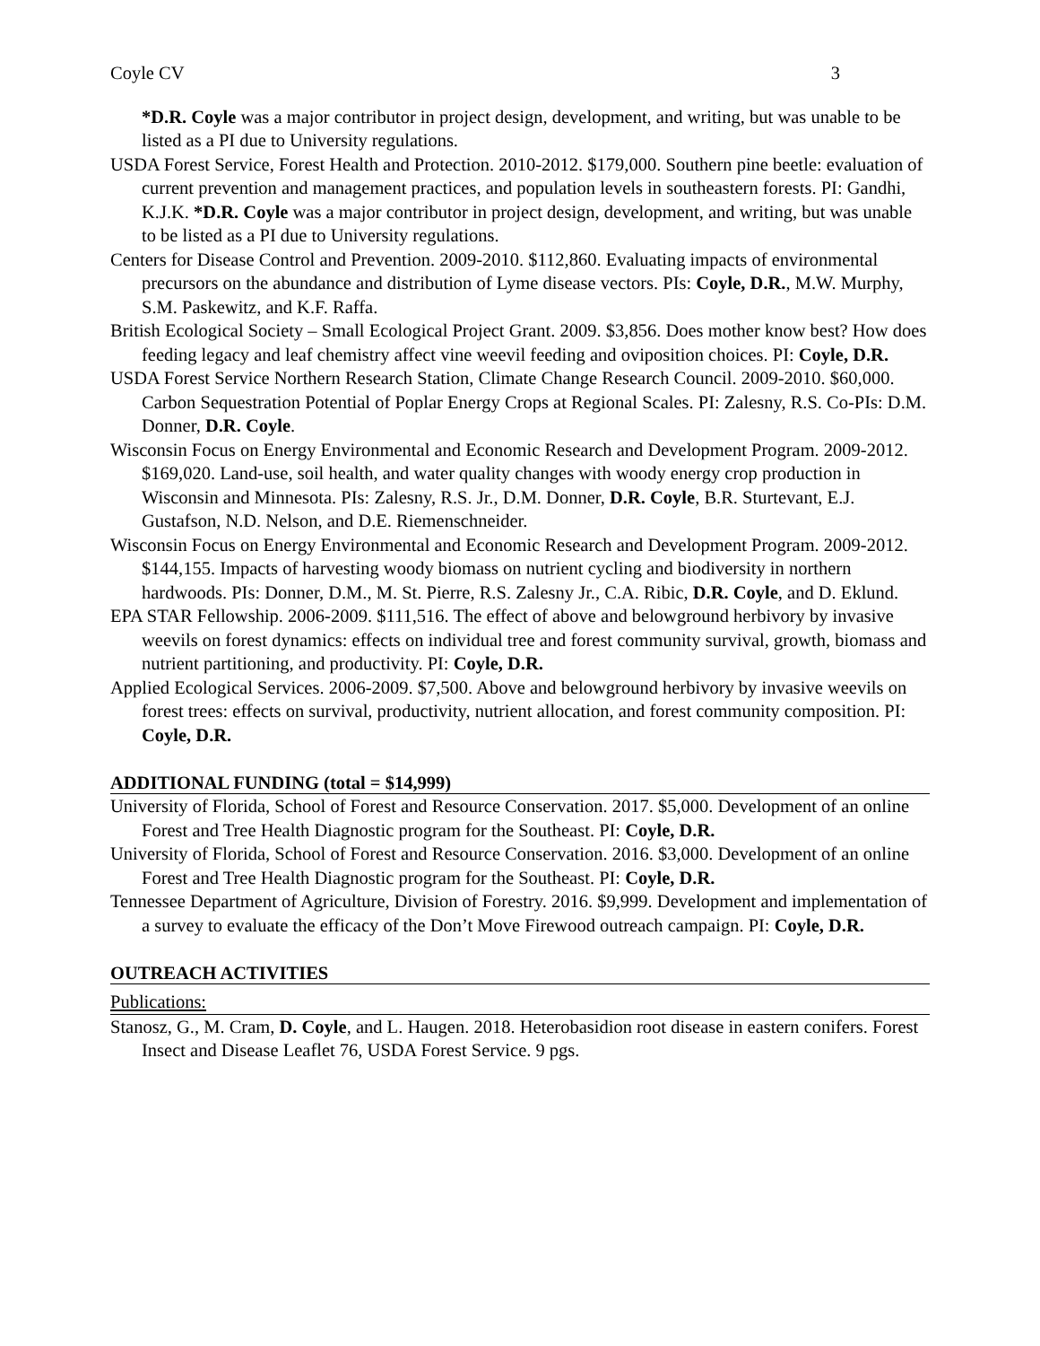Coyle CV 3
*D.R. Coyle was a major contributor in project design, development, and writing, but was unable to be listed as a PI due to University regulations.
USDA Forest Service, Forest Health and Protection. 2010-2012. $179,000. Southern pine beetle: evaluation of current prevention and management practices, and population levels in southeastern forests. PI: Gandhi, K.J.K. *D.R. Coyle was a major contributor in project design, development, and writing, but was unable to be listed as a PI due to University regulations.
Centers for Disease Control and Prevention. 2009-2010. $112,860. Evaluating impacts of environmental precursors on the abundance and distribution of Lyme disease vectors. PIs: Coyle, D.R., M.W. Murphy, S.M. Paskewitz, and K.F. Raffa.
British Ecological Society – Small Ecological Project Grant. 2009. $3,856. Does mother know best? How does feeding legacy and leaf chemistry affect vine weevil feeding and oviposition choices. PI: Coyle, D.R.
USDA Forest Service Northern Research Station, Climate Change Research Council. 2009-2010. $60,000. Carbon Sequestration Potential of Poplar Energy Crops at Regional Scales. PI: Zalesny, R.S. Co-PIs: D.M. Donner, D.R. Coyle.
Wisconsin Focus on Energy Environmental and Economic Research and Development Program. 2009-2012. $169,020. Land-use, soil health, and water quality changes with woody energy crop production in Wisconsin and Minnesota. PIs: Zalesny, R.S. Jr., D.M. Donner, D.R. Coyle, B.R. Sturtevant, E.J. Gustafson, N.D. Nelson, and D.E. Riemenschneider.
Wisconsin Focus on Energy Environmental and Economic Research and Development Program. 2009-2012. $144,155. Impacts of harvesting woody biomass on nutrient cycling and biodiversity in northern hardwoods. PIs: Donner, D.M., M. St. Pierre, R.S. Zalesny Jr., C.A. Ribic, D.R. Coyle, and D. Eklund.
EPA STAR Fellowship. 2006-2009. $111,516. The effect of above and belowground herbivory by invasive weevils on forest dynamics: effects on individual tree and forest community survival, growth, biomass and nutrient partitioning, and productivity. PI: Coyle, D.R.
Applied Ecological Services. 2006-2009. $7,500. Above and belowground herbivory by invasive weevils on forest trees: effects on survival, productivity, nutrient allocation, and forest community composition. PI: Coyle, D.R.
ADDITIONAL FUNDING (total = $14,999)
University of Florida, School of Forest and Resource Conservation. 2017. $5,000. Development of an online Forest and Tree Health Diagnostic program for the Southeast. PI: Coyle, D.R.
University of Florida, School of Forest and Resource Conservation. 2016. $3,000. Development of an online Forest and Tree Health Diagnostic program for the Southeast. PI: Coyle, D.R.
Tennessee Department of Agriculture, Division of Forestry. 2016. $9,999. Development and implementation of a survey to evaluate the efficacy of the Don’t Move Firewood outreach campaign. PI: Coyle, D.R.
OUTREACH ACTIVITIES
Publications:
Stanosz, G., M. Cram, D. Coyle, and L. Haugen. 2018. Heterobasidion root disease in eastern conifers. Forest Insect and Disease Leaflet 76, USDA Forest Service. 9 pgs.